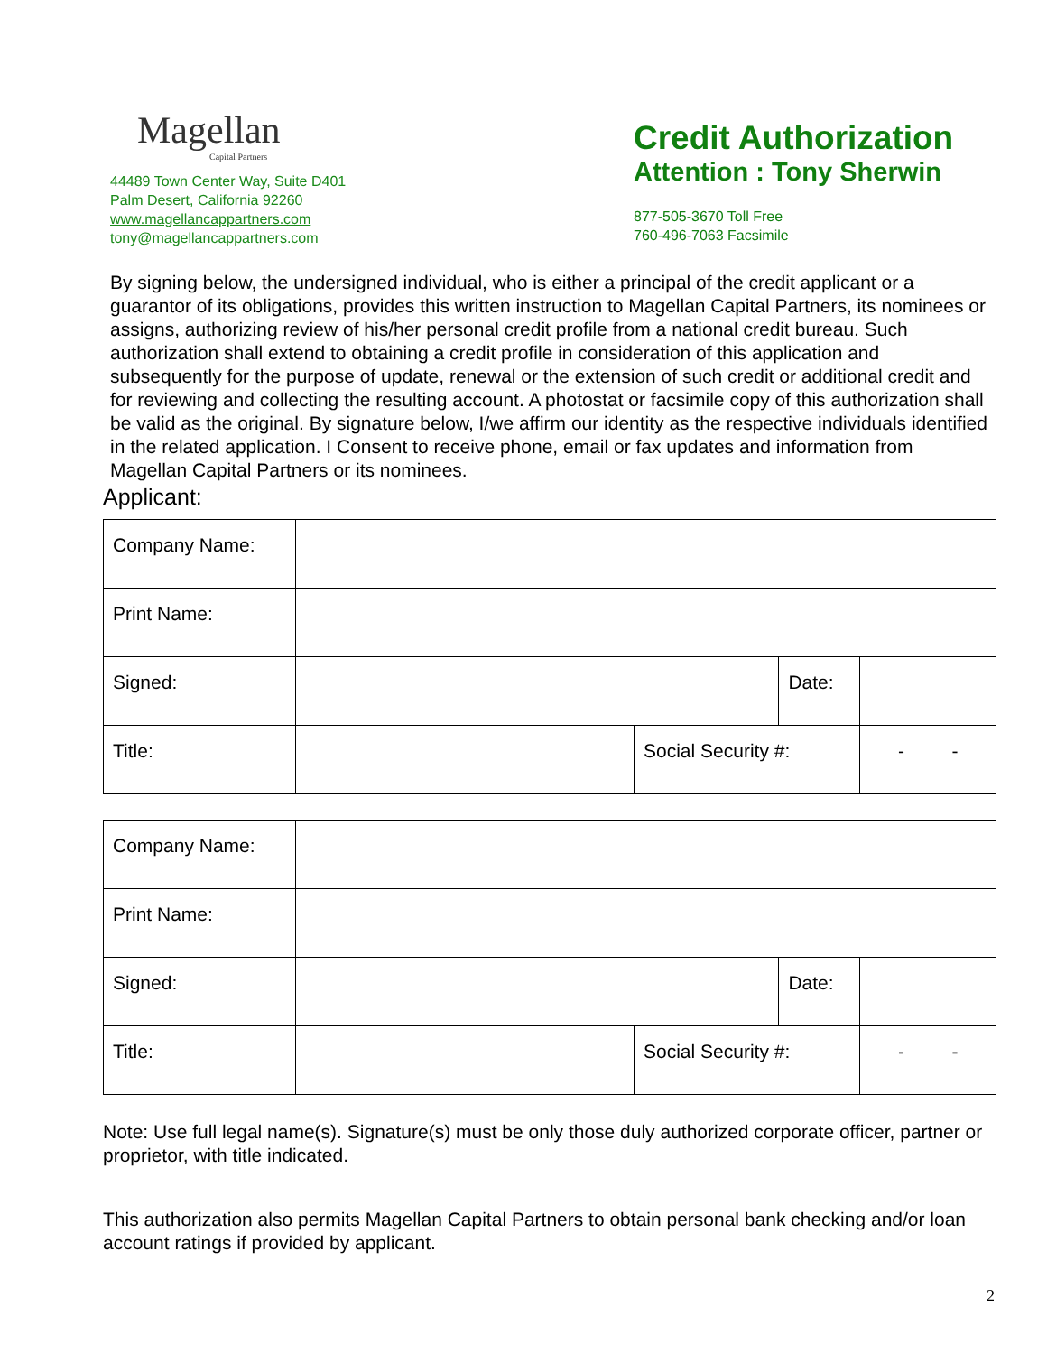Magellan
Capital Partners
44489 Town Center Way, Suite D401
Palm Desert, California 92260
www.magellancappartners.com
tony@magellancappartners.com
Credit Authorization
Attention : Tony Sherwin
877-505-3670 Toll Free
760-496-7063 Facsimile
By signing below, the undersigned individual, who is either a principal of the credit applicant or a guarantor of its obligations, provides this written instruction to Magellan Capital Partners, its nominees or assigns, authorizing review of his/her personal credit profile from a national credit bureau. Such authorization shall extend to obtaining a credit profile in consideration of this application and subsequently for the purpose of update, renewal or the extension of such credit or additional credit and for reviewing and collecting the resulting account. A photostat or facsimile copy of this authorization shall be valid as the original. By signature below, I/we affirm our identity as the respective individuals identified in the related application. I Consent to receive phone, email or fax updates and information from Magellan Capital Partners or its nominees.
Applicant:
| Company Name: | | | | |
| Print Name: | | | | |
| Signed: | | | Date: | |
| Title: | | Social Security #: | | - - |
| Company Name: | | | | |
| Print Name: | | | | |
| Signed: | | | Date: | |
| Title: | | Social Security #: | | - - |
Note: Use full legal name(s). Signature(s) must be only those duly authorized corporate officer, partner or proprietor, with title indicated.
This authorization also permits Magellan Capital Partners to obtain personal bank checking and/or loan account ratings if provided by applicant.
2